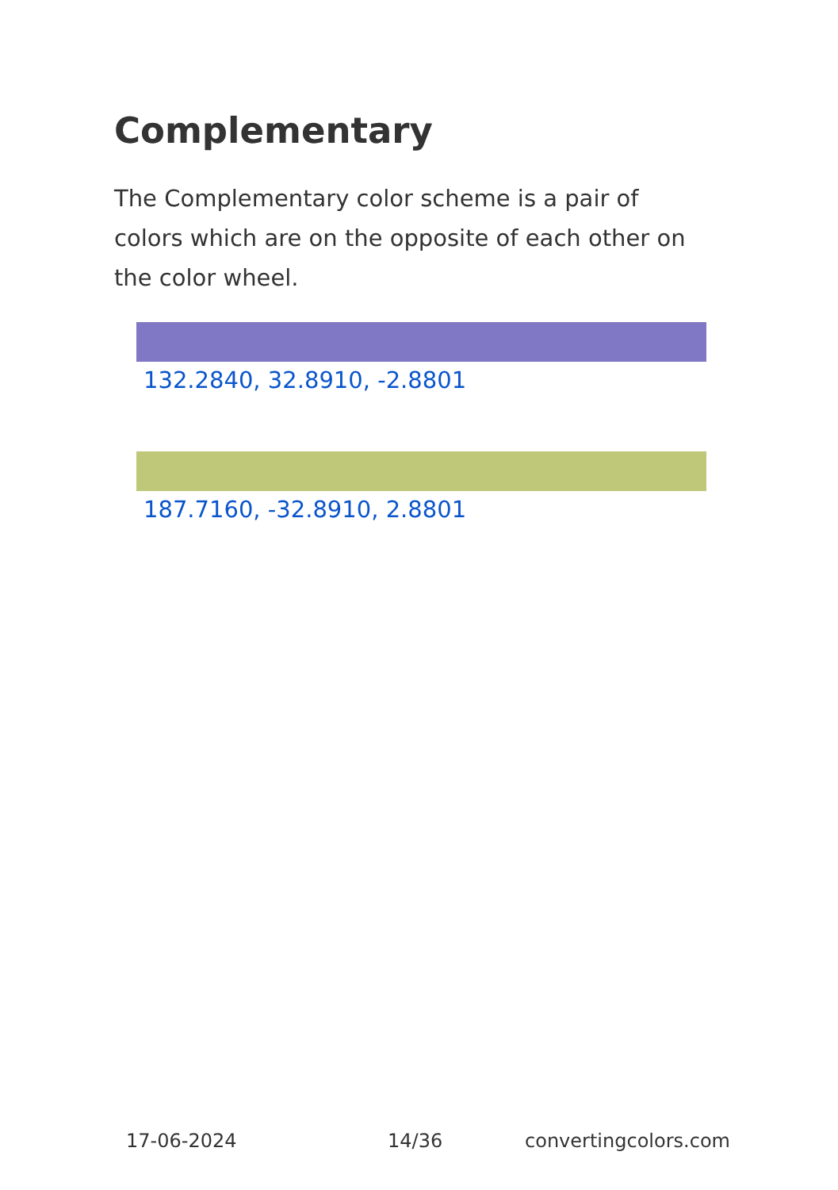Complementary
The Complementary color scheme is a pair of colors which are on the opposite of each other on the color wheel.
132.2840, 32.8910, -2.8801
187.7160, -32.8910, 2.8801
17-06-2024 14/36 convertingcolors.com